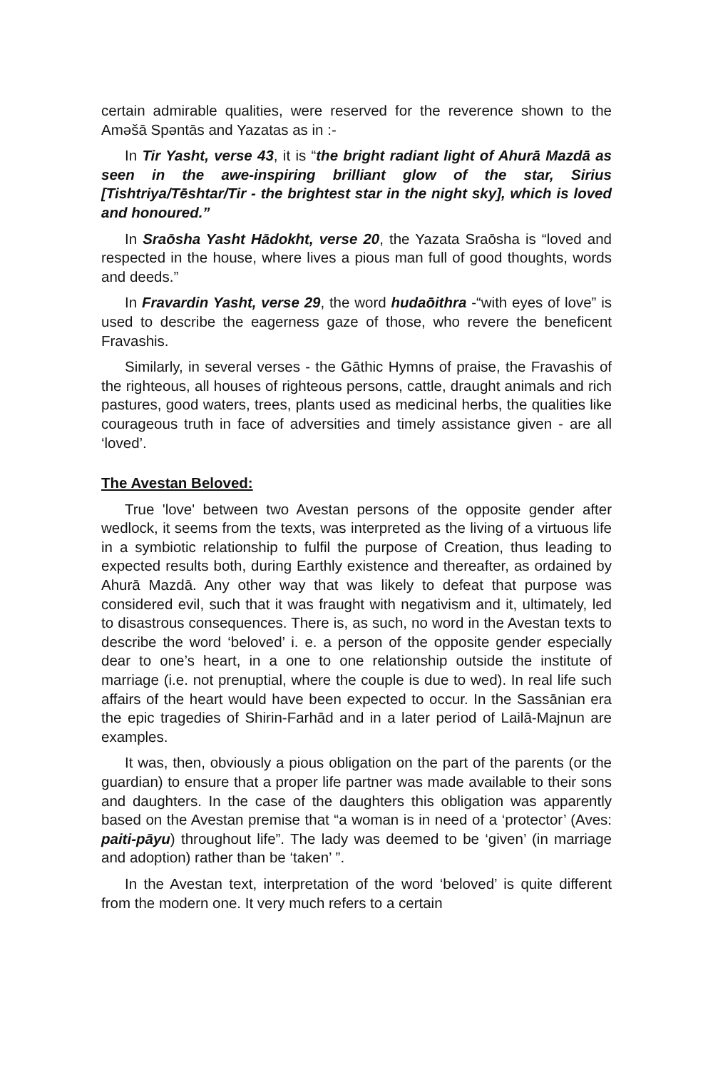certain admirable qualities, were reserved for the reverence shown to the Aməšā Spəntās and Yazatas as in :-
In Tir Yasht, verse 43, it is “the bright radiant light of Ahurā Mazdā as seen in the awe-inspiring brilliant glow of the star, Sirius [Tishtriya/Tēshtar/Tir - the brightest star in the night sky], which is loved and honoured.”
In Sraōsha Yasht Hādokht, verse 20, the Yazata Sraōsha is “loved and respected in the house, where lives a pious man full of good thoughts, words and deeds.”
In Fravardin Yasht, verse 29, the word hudaōithra -“with eyes of love” is used to describe the eagerness gaze of those, who revere the beneficent Fravashis.
Similarly, in several verses - the Gāthic Hymns of praise, the Fravashis of the righteous, all houses of righteous persons, cattle, draught animals and rich pastures, good waters, trees, plants used as medicinal herbs, the qualities like courageous truth in face of adversities and timely assistance given - are all ‘loved’.
The Avestan Beloved:
True 'love' between two Avestan persons of the opposite gender after wedlock, it seems from the texts, was interpreted as the living of a virtuous life in a symbiotic relationship to fulfil the purpose of Creation, thus leading to expected results both, during Earthly existence and thereafter, as ordained by Ahurā Mazdā. Any other way that was likely to defeat that purpose was considered evil, such that it was fraught with negativism and it, ultimately, led to disastrous consequences. There is, as such, no word in the Avestan texts to describe the word ‘beloved’ i. e. a person of the opposite gender especially dear to one’s heart, in a one to one relationship outside the institute of marriage (i.e. not prenuptial, where the couple is due to wed). In real life such affairs of the heart would have been expected to occur. In the Sassānian era the epic tragedies of Shirin-Farhād and in a later period of Lailā-Majnun are examples.
It was, then, obviously a pious obligation on the part of the parents (or the guardian) to ensure that a proper life partner was made available to their sons and daughters. In the case of the daughters this obligation was apparently based on the Avestan premise that “a woman is in need of a ‘protector’ (Aves: paiti-pāyu) throughout life”. The lady was deemed to be ‘given’ (in marriage and adoption) rather than be ‘taken’ ”.
In the Avestan text, interpretation of the word ‘beloved’ is quite different from the modern one. It very much refers to a certain